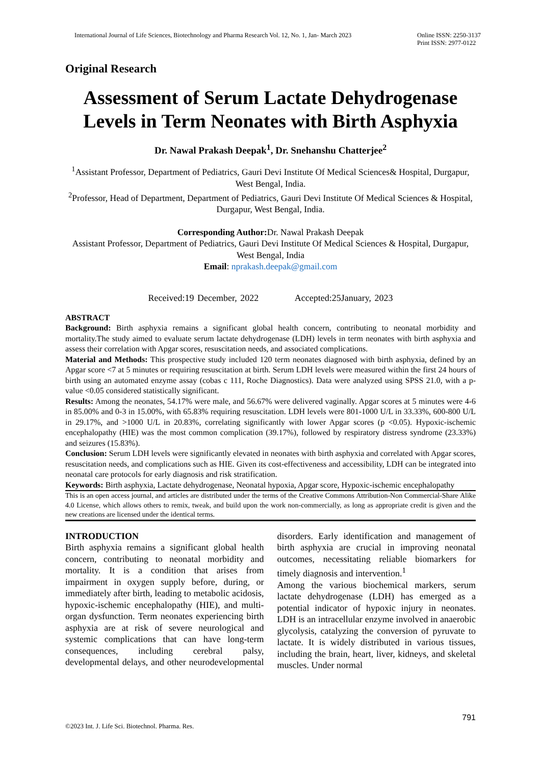International Journal of Life Sciences, Biotechnology and Pharma Research Vol. 12, No. 1, Jan- March 2023
Online ISSN: 2250-3137
Print ISSN: 2977-0122
Original Research
Assessment of Serum Lactate Dehydrogenase Levels in Term Neonates with Birth Asphyxia
Dr. Nawal Prakash Deepak<sup>1</sup>, Dr. Snehanshu Chatterjee<sup>2</sup>
<sup>1</sup> Assistant Professor, Department of Pediatrics, Gauri Devi Institute Of Medical Sciences& Hospital, Durgapur, West Bengal, India.
<sup>2</sup> Professor, Head of Department, Department of Pediatrics, Gauri Devi Institute Of Medical Sciences & Hospital, Durgapur, West Bengal, India.
Corresponding Author: Dr. Nawal Prakash Deepak
Assistant Professor, Department of Pediatrics, Gauri Devi Institute Of Medical Sciences & Hospital, Durgapur, West Bengal, India
Email: nprakash.deepak@gmail.com
Received:19 December, 2022 Accepted:25January, 2023
ABSTRACT
Background: Birth asphyxia remains a significant global health concern, contributing to neonatal morbidity and mortality.The study aimed to evaluate serum lactate dehydrogenase (LDH) levels in term neonates with birth asphyxia and assess their correlation with Apgar scores, resuscitation needs, and associated complications.
Material and Methods: This prospective study included 120 term neonates diagnosed with birth asphyxia, defined by an Apgar score <7 at 5 minutes or requiring resuscitation at birth. Serum LDH levels were measured within the first 24 hours of birth using an automated enzyme assay (cobas c 111, Roche Diagnostics). Data were analyzed using SPSS 21.0, with a p-value <0.05 considered statistically significant.
Results: Among the neonates, 54.17% were male, and 56.67% were delivered vaginally. Apgar scores at 5 minutes were 4-6 in 85.00% and 0-3 in 15.00%, with 65.83% requiring resuscitation. LDH levels were 801-1000 U/L in 33.33%, 600-800 U/L in 29.17%, and >1000 U/L in 20.83%, correlating significantly with lower Apgar scores (p <0.05). Hypoxic-ischemic encephalopathy (HIE) was the most common complication (39.17%), followed by respiratory distress syndrome (23.33%) and seizures (15.83%).
Conclusion: Serum LDH levels were significantly elevated in neonates with birth asphyxia and correlated with Apgar scores, resuscitation needs, and complications such as HIE. Given its cost-effectiveness and accessibility, LDH can be integrated into neonatal care protocols for early diagnosis and risk stratification.
Keywords: Birth asphyxia, Lactate dehydrogenase, Neonatal hypoxia, Apgar score, Hypoxic-ischemic encephalopathy
This is an open access journal, and articles are distributed under the terms of the Creative Commons Attribution-Non Commercial-Share Alike 4.0 License, which allows others to remix, tweak, and build upon the work non-commercially, as long as appropriate credit is given and the new creations are licensed under the identical terms.
INTRODUCTION
Birth asphyxia remains a significant global health concern, contributing to neonatal morbidity and mortality. It is a condition that arises from impairment in oxygen supply before, during, or immediately after birth, leading to metabolic acidosis, hypoxic-ischemic encephalopathy (HIE), and multi-organ dysfunction. Term neonates experiencing birth asphyxia are at risk of severe neurological and systemic complications that can have long-term consequences, including cerebral palsy, developmental delays, and other neurodevelopmental disorders. Early identification and management of birth asphyxia are crucial in improving neonatal outcomes, necessitating reliable biomarkers for timely diagnosis and intervention.<sup>1</sup>
Among the various biochemical markers, serum lactate dehydrogenase (LDH) has emerged as a potential indicator of hypoxic injury in neonates. LDH is an intracellular enzyme involved in anaerobic glycolysis, catalyzing the conversion of pyruvate to lactate. It is widely distributed in various tissues, including the brain, heart, liver, kidneys, and skeletal muscles. Under normal
791
©2023 Int. J. Life Sci. Biotechnol. Pharma. Res.